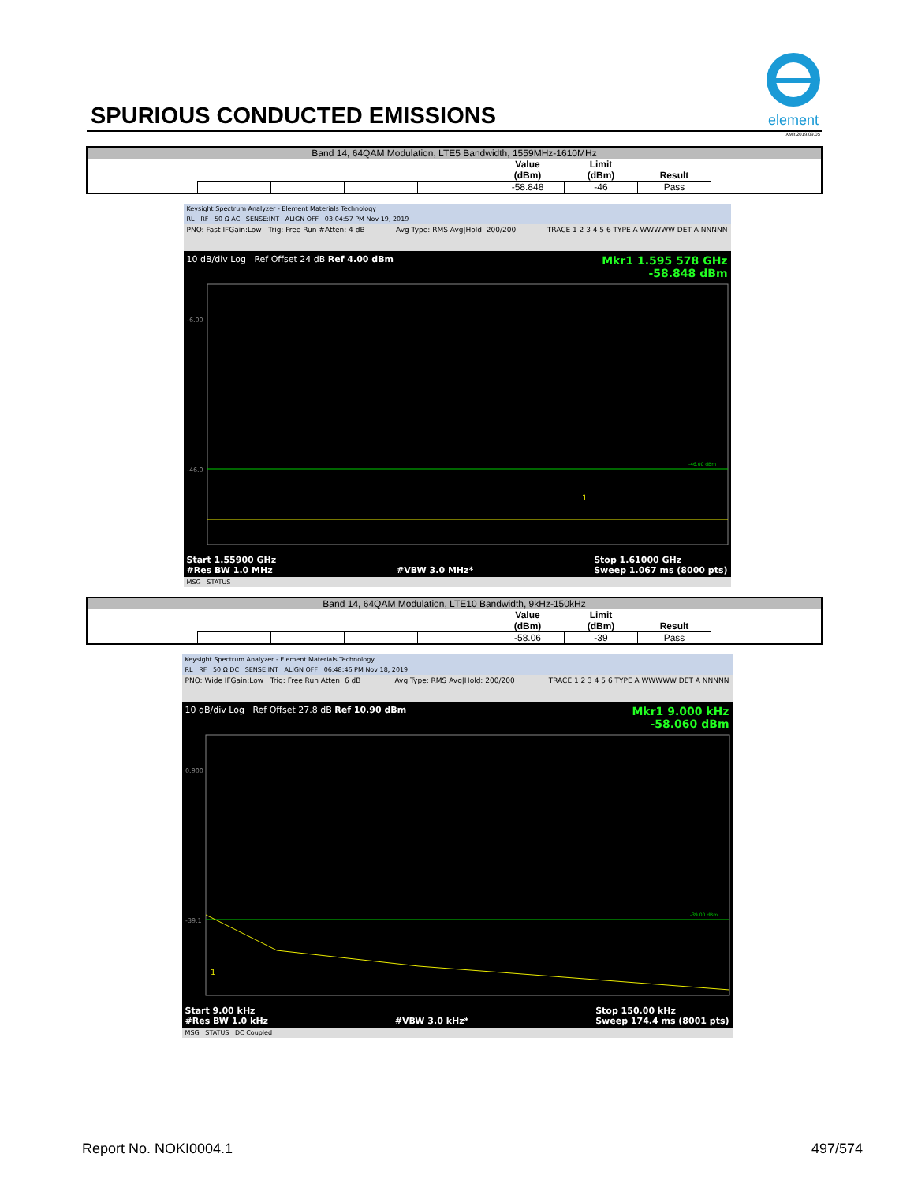SPURIOUS CONDUCTED EMISSIONS
element
XMit 2019.09.05
| Band 14, 64QAM Modulation, LTE5 Bandwidth, 1559MHz-1610MHz | | | | | | | | |
| | | | | | Value (dBm) | Limit (dBm) | Result | |
| | | | | | -58.848 | -46 | Pass | |
Keysight Spectrum Analyzer - Element Materials Technology
RL RF 50 Ω AC SENSE:INT ALIGN OFF 03:04:57 PM Nov 19, 2019
PNO: Fast IFGain:Low Trig: Free Run #Atten: 4 dB Avg Type: RMS Avg|Hold: 200/200 TRACE 1 2 3 4 5 6 TYPE A WWWWW DET A NNNNN
10 dB/div Log Ref Offset 24 dB Ref 4.00 dBm
Mkr1 1.595 578 GHz
-58.848 dBm
-6.00
-46.0
-46.00 dBm
1
Start 1.55900 GHz
#Res BW 1.0 MHz
#VBW 3.0 MHz* Stop 1.61000 GHz
Sweep 1.067 ms (8000 pts)
MSG STATUS
| Band 14, 64QAM Modulation, LTE10 Bandwidth, 9kHz-150kHz | | | | | | | | |
| | | | | | Value (dBm) | Limit (dBm) | Result | |
| | | | | | -58.06 | -39 | Pass | |
Keysight Spectrum Analyzer - Element Materials Technology
RL RF 50 Ω DC SENSE:INT ALIGN OFF 06:48:46 PM Nov 18, 2019
PNO: Wide IFGain:Low Trig: Free Run Atten: 6 dB Avg Type: RMS Avg|Hold: 200/200 TRACE 1 2 3 4 5 6 TYPE A WWWWW DET A NNNNN
10 dB/div Log Ref Offset 27.8 dB Ref 10.90 dBm
Mkr1 9.000 kHz
-58.060 dBm
0.900
-39.1
-39.00 dBm
1
Start 9.00 kHz
#Res BW 1.0 kHz
#VBW 3.0 kHz* Stop 150.00 kHz
Sweep 174.4 ms (8001 pts)
MSG STATUS DC Coupled
Report No. NOKI0004.1 497/574